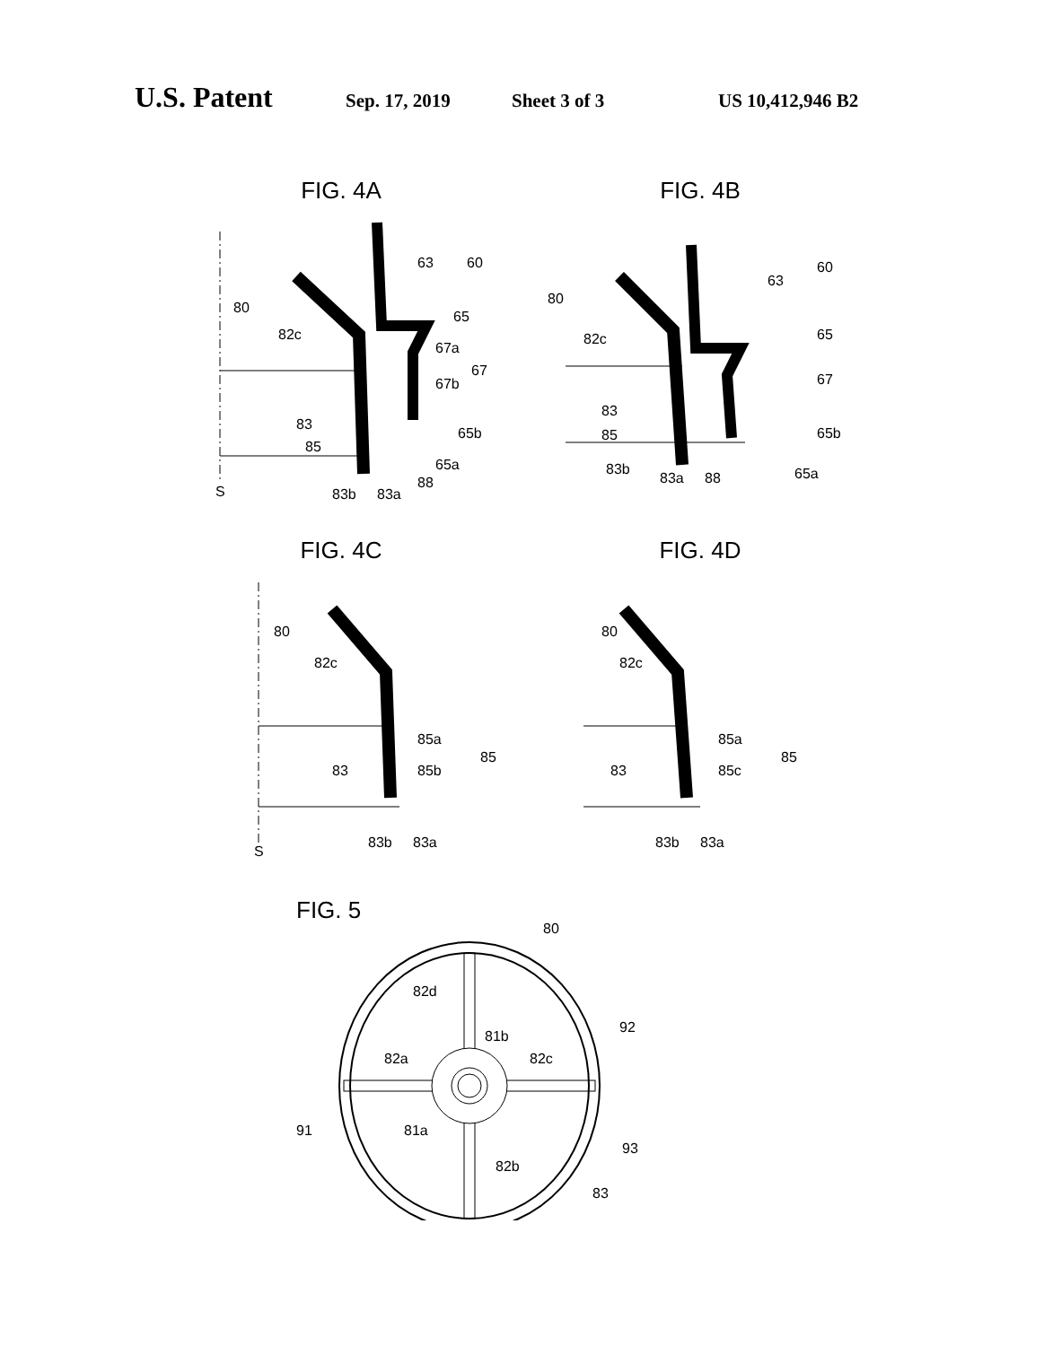U.S. Patent
Sep. 17, 2019 Sheet 3 of 3 US 10,412,946 B2
FIG. 4A
80
82c
83
85
63
60
65
67a
67
67b
65b
65a
88
83b
83a
S
FIG. 4B
80
82c
63
60
65
67
83
85
65b
83b
83a
88
65a
FIG. 4C
80
82c
85a
85
83
85b
83b
83a
S
FIG. 4D
80
82c
85a
85
83
85c
83b
83a
FIG. 5
80
82d
81b
82a
82c
92
91
81a
93
82b
83